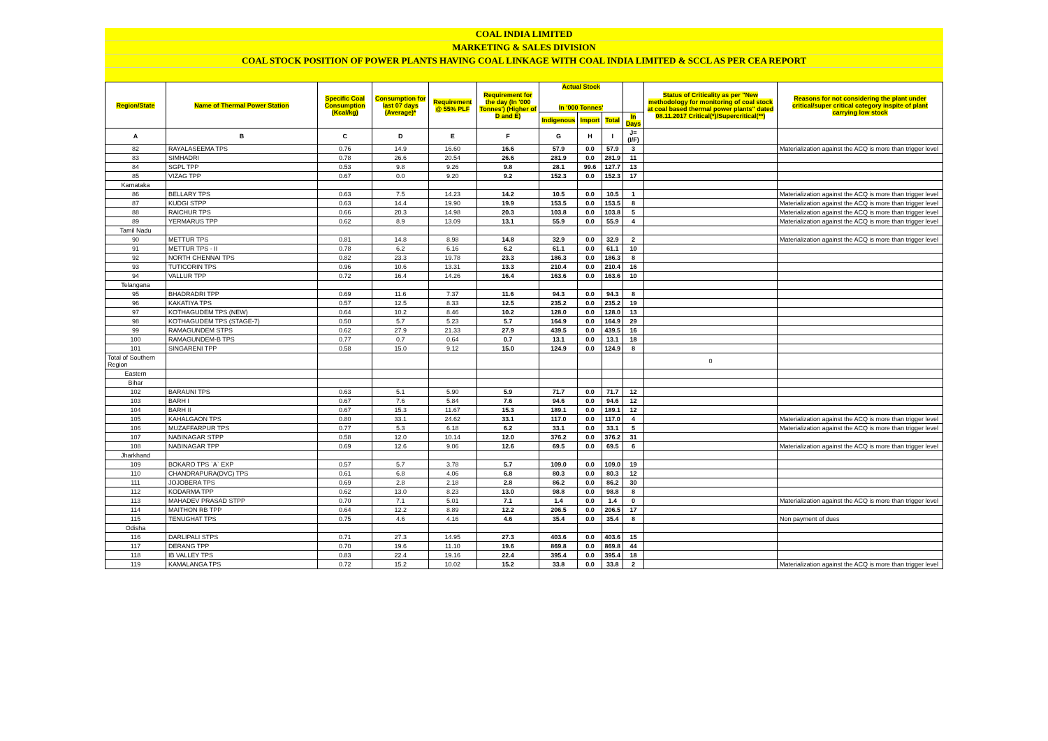COAL INDIA LIMITED
MARKETING & SALES DIVISION
COAL STOCK POSITION OF POWER PLANTS HAVING COAL LINKAGE WITH COAL INDIA LIMITED & SCCL AS PER CEA REPORT
| Region/State | Name of Thermal Power Station | Specific Coal Consumption (Kcal/kg) | Consumption for last 07 days (Average)* | Requirement @ 55% PLF | Requirement for the day (In '000 Tonnes') (Higher of D and E) | Actual Stock In '000 Tonnes' | | | | Status of Criticality as per "New methodology for monitoring of coal stock at coal based thermal power plants" dated 08.11.2017 Critical(*)/Supercritical(**) | Reasons for not considering the plant under critical/super critical category inspite of plant carrying low stock |
| --- | --- | --- | --- | --- | --- | --- | --- | --- | --- | --- | --- |
| | | | | | | Indigenous | Import | Total | In Days | | |
| A | B | C | D | E | F | G | H | I | J=(I/F) | | |
| 82 | RAYALASEEMA TPS | 0.76 | 14.9 | 16.60 | 16.6 | 57.9 | 0.0 | 57.9 | 3 | | Materialization against the ACQ is more than trigger level |
| 83 | SIMHADRI | 0.78 | 26.6 | 20.54 | 26.6 | 281.9 | 0.0 | 281.9 | 11 | | |
| 84 | SGPL TPP | 0.53 | 9.8 | 9.26 | 9.8 | 28.1 | 99.6 | 127.7 | 13 | | |
| 85 | VIZAG TPP | 0.67 | 0.0 | 9.20 | 9.2 | 152.3 | 0.0 | 152.3 | 17 | | |
| Karnataka | | | | | | | | | | | |
| 86 | BELLARY TPS | 0.63 | 7.5 | 14.23 | 14.2 | 10.5 | 0.0 | 10.5 | 1 | | Materialization against the ACQ is more than trigger level |
| 87 | KUDGI STPP | 0.63 | 14.4 | 19.90 | 19.9 | 153.5 | 0.0 | 153.5 | 8 | | Materialization against the ACQ is more than trigger level |
| 88 | RAICHUR TPS | 0.66 | 20.3 | 14.98 | 20.3 | 103.8 | 0.0 | 103.8 | 5 | | Materialization against the ACQ is more than trigger level |
| 89 | YERMARUS TPP | 0.62 | 8.9 | 13.09 | 13.1 | 55.9 | 0.0 | 55.9 | 4 | | Materialization against the ACQ is more than trigger level |
| Tamil Nadu | | | | | | | | | | | |
| 90 | METTUR TPS | 0.81 | 14.8 | 8.98 | 14.8 | 32.9 | 0.0 | 32.9 | 2 | | Materialization against the ACQ is more than trigger level |
| 91 | METTUR TPS - II | 0.78 | 6.2 | 6.16 | 6.2 | 61.1 | 0.0 | 61.1 | 10 | | |
| 92 | NORTH CHENNAI TPS | 0.82 | 23.3 | 19.78 | 23.3 | 186.3 | 0.0 | 186.3 | 8 | | |
| 93 | TUTICORIN TPS | 0.96 | 10.6 | 13.31 | 13.3 | 210.4 | 0.0 | 210.4 | 16 | | |
| 94 | VALLUR TPP | 0.72 | 16.4 | 14.26 | 16.4 | 163.6 | 0.0 | 163.6 | 10 | | |
| Telangana | | | | | | | | | | | |
| 95 | BHADRADRI TPP | 0.69 | 11.6 | 7.37 | 11.6 | 94.3 | 0.0 | 94.3 | 8 | | |
| 96 | KAKATIYA TPS | 0.57 | 12.5 | 8.33 | 12.5 | 235.2 | 0.0 | 235.2 | 19 | | |
| 97 | KOTHAGUDEM TPS (NEW) | 0.64 | 10.2 | 8.46 | 10.2 | 128.0 | 0.0 | 128.0 | 13 | | |
| 98 | KOTHAGUDEM TPS (STAGE-7) | 0.50 | 5.7 | 5.23 | 5.7 | 164.9 | 0.0 | 164.9 | 29 | | |
| 99 | RAMAGUNDEM STPS | 0.62 | 27.9 | 21.33 | 27.9 | 439.5 | 0.0 | 439.5 | 16 | | |
| 100 | RAMAGUNDEM-B TPS | 0.77 | 0.7 | 0.64 | 0.7 | 13.1 | 0.0 | 13.1 | 18 | | |
| 101 | SINGARENI TPP | 0.58 | 15.0 | 9.12 | 15.0 | 124.9 | 0.0 | 124.9 | 8 | | |
| Total of Southern Region | | | | | | | | | | 0 | |
| Eastern | | | | | | | | | | | |
| Bihar | | | | | | | | | | | |
| 102 | BARAUNI TPS | 0.63 | 5.1 | 5.90 | 5.9 | 71.7 | 0.0 | 71.7 | 12 | | |
| 103 | BARH I | 0.67 | 7.6 | 5.84 | 7.6 | 94.6 | 0.0 | 94.6 | 12 | | |
| 104 | BARH II | 0.67 | 15.3 | 11.67 | 15.3 | 189.1 | 0.0 | 189.1 | 12 | | |
| 105 | KAHALGAON TPS | 0.80 | 33.1 | 24.62 | 33.1 | 117.0 | 0.0 | 117.0 | 4 | | Materialization against the ACQ is more than trigger level |
| 106 | MUZAFFARPUR TPS | 0.77 | 5.3 | 6.18 | 6.2 | 33.1 | 0.0 | 33.1 | 5 | | Materialization against the ACQ is more than trigger level |
| 107 | NABINAGAR STPP | 0.58 | 12.0 | 10.14 | 12.0 | 376.2 | 0.0 | 376.2 | 31 | | |
| 108 | NABINAGAR TPP | 0.69 | 12.6 | 9.06 | 12.6 | 69.5 | 0.0 | 69.5 | 6 | | Materialization against the ACQ is more than trigger level |
| Jharkhand | | | | | | | | | | | |
| 109 | BOKARO TPS `A` EXP | 0.57 | 5.7 | 3.78 | 5.7 | 109.0 | 0.0 | 109.0 | 19 | | |
| 110 | CHANDRAPURA(DVC) TPS | 0.61 | 6.8 | 4.06 | 6.8 | 80.3 | 0.0 | 80.3 | 12 | | |
| 111 | JOJOBERA TPS | 0.69 | 2.8 | 2.18 | 2.8 | 86.2 | 0.0 | 86.2 | 30 | | |
| 112 | KODARMA TPP | 0.62 | 13.0 | 8.23 | 13.0 | 98.8 | 0.0 | 98.8 | 8 | | |
| 113 | MAHADEV PRASAD STPP | 0.70 | 7.1 | 5.01 | 7.1 | 1.4 | 0.0 | 1.4 | 0 | | Materialization against the ACQ is more than trigger level |
| 114 | MAITHON RB TPP | 0.64 | 12.2 | 8.89 | 12.2 | 206.5 | 0.0 | 206.5 | 17 | | |
| 115 | TENUGHAT TPS | 0.75 | 4.6 | 4.16 | 4.6 | 35.4 | 0.0 | 35.4 | 8 | | Non payment of dues |
| Odisha | | | | | | | | | | | |
| 116 | DARLIPALI STPS | 0.71 | 27.3 | 14.95 | 27.3 | 403.6 | 0.0 | 403.6 | 15 | | |
| 117 | DERANG TPP | 0.70 | 19.6 | 11.10 | 19.6 | 869.8 | 0.0 | 869.8 | 44 | | |
| 118 | IB VALLEY TPS | 0.83 | 22.4 | 19.16 | 22.4 | 395.4 | 0.0 | 395.4 | 18 | | |
| 119 | KAMALANGA TPS | 0.72 | 15.2 | 10.02 | 15.2 | 33.8 | 0.0 | 33.8 | 2 | | Materialization against the ACQ is more than trigger level |